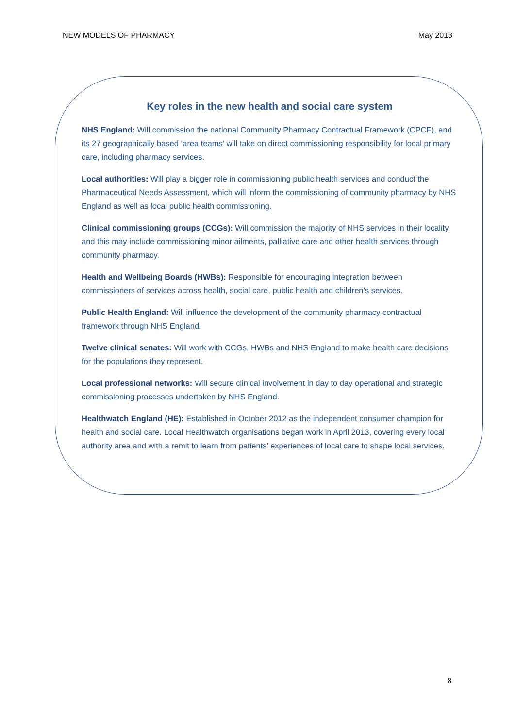NEW MODELS OF PHARMACY May 2013
Key roles in the new health and social care system
NHS England: Will commission the national Community Pharmacy Contractual Framework (CPCF), and its 27 geographically based ‘area teams’ will take on direct commissioning responsibility for local primary care, including pharmacy services.
Local authorities: Will play a bigger role in commissioning public health services and conduct the Pharmaceutical Needs Assessment, which will inform the commissioning of community pharmacy by NHS England as well as local public health commissioning.
Clinical commissioning groups (CCGs): Will commission the majority of NHS services in their locality and this may include commissioning minor ailments, palliative care and other health services through community pharmacy.
Health and Wellbeing Boards (HWBs): Responsible for encouraging integration between commissioners of services across health, social care, public health and children’s services.
Public Health England: Will influence the development of the community pharmacy contractual framework through NHS England.
Twelve clinical senates: Will work with CCGs, HWBs and NHS England to make health care decisions for the populations they represent.
Local professional networks: Will secure clinical involvement in day to day operational and strategic commissioning processes undertaken by NHS England.
Healthwatch England (HE): Established in October 2012 as the independent consumer champion for health and social care. Local Healthwatch organisations began work in April 2013, covering every local authority area and with a remit to learn from patients’ experiences of local care to shape local services.
8